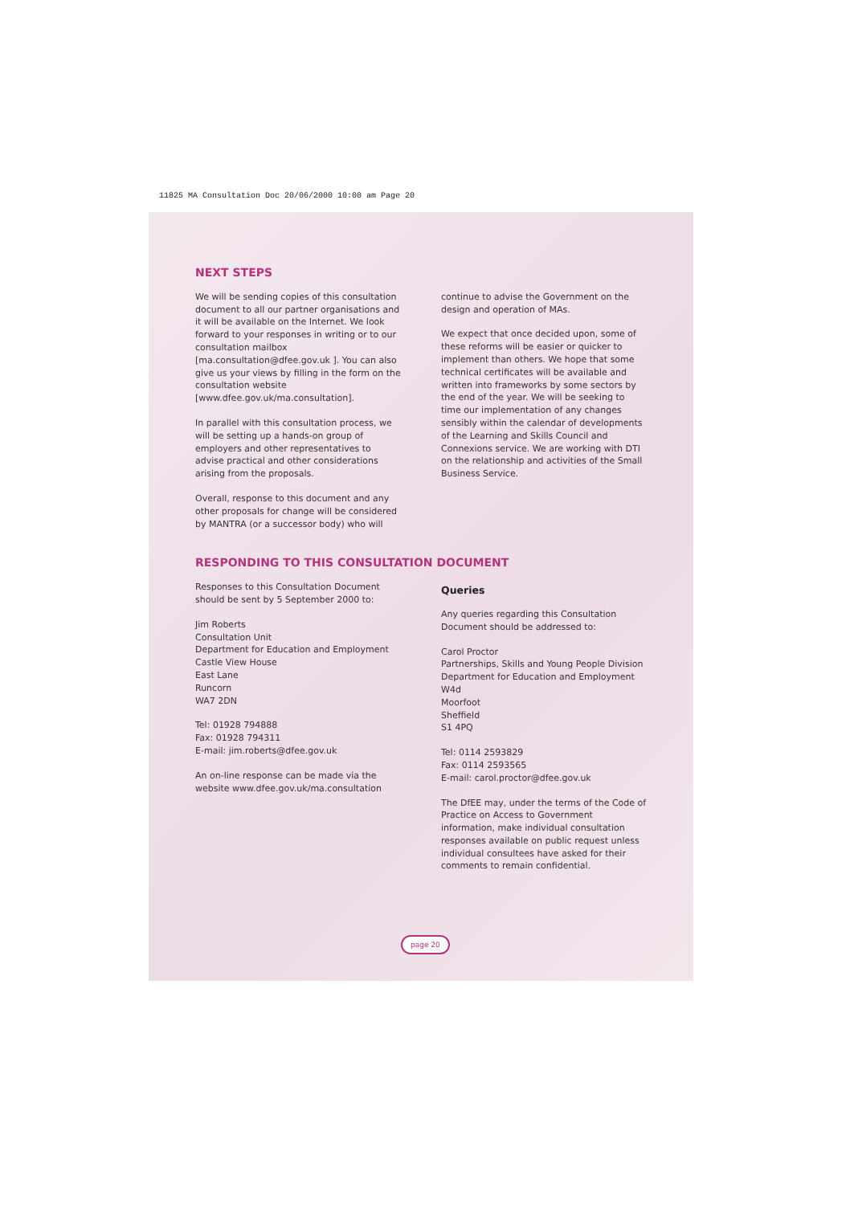11825 MA Consultation Doc 20/06/2000 10:00 am Page 20
NEXT STEPS
We will be sending copies of this consultation document to all our partner organisations and it will be available on the Internet. We look forward to your responses in writing or to our consultation mailbox [ma.consultation@dfee.gov.uk ]. You can also give us your views by filling in the form on the consultation website [www.dfee.gov.uk/ma.consultation].
In parallel with this consultation process, we will be setting up a hands-on group of employers and other representatives to advise practical and other considerations arising from the proposals.
Overall, response to this document and any other proposals for change will be considered by MANTRA (or a successor body) who will
continue to advise the Government on the design and operation of MAs.
We expect that once decided upon, some of these reforms will be easier or quicker to implement than others. We hope that some technical certificates will be available and written into frameworks by some sectors by the end of the year. We will be seeking to time our implementation of any changes sensibly within the calendar of developments of the Learning and Skills Council and Connexions service. We are working with DTI on the relationship and activities of the Small Business Service.
RESPONDING TO THIS CONSULTATION DOCUMENT
Responses to this Consultation Document should be sent by 5 September 2000 to:
Jim Roberts
Consultation Unit
Department for Education and Employment
Castle View House
East Lane
Runcorn
WA7 2DN
Tel: 01928 794888
Fax: 01928 794311
E-mail: jim.roberts@dfee.gov.uk
An on-line response can be made via the website www.dfee.gov.uk/ma.consultation
Queries
Any queries regarding this Consultation Document should be addressed to:
Carol Proctor
Partnerships, Skills and Young People Division
Department for Education and Employment
W4d
Moorfoot
Sheffield
S1 4PQ
Tel: 0114 2593829
Fax: 0114 2593565
E-mail: carol.proctor@dfee.gov.uk
The DfEE may, under the terms of the Code of Practice on Access to Government information, make individual consultation responses available on public request unless individual consultees have asked for their comments to remain confidential.
page 20